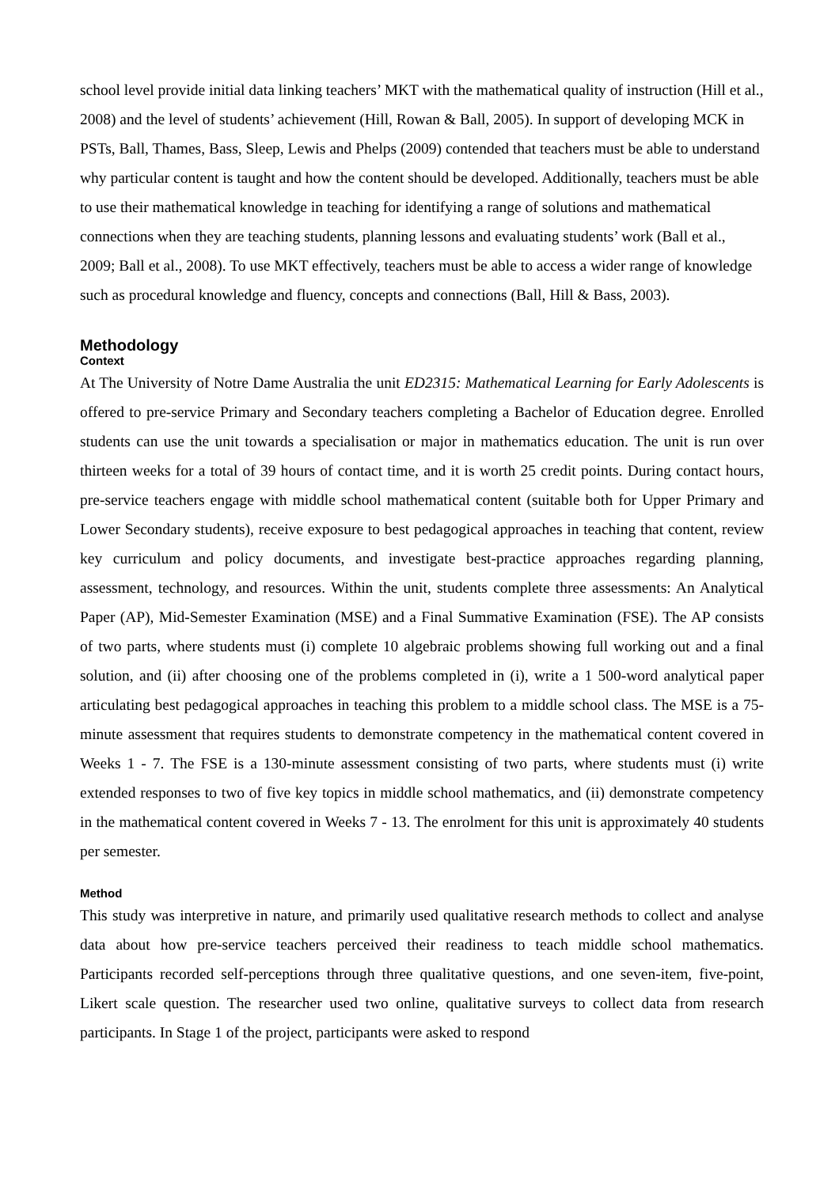school level provide initial data linking teachers’ MKT with the mathematical quality of instruction (Hill et al., 2008) and the level of students’ achievement (Hill, Rowan & Ball, 2005). In support of developing MCK in PSTs, Ball, Thames, Bass, Sleep, Lewis and Phelps (2009) contended that teachers must be able to understand why particular content is taught and how the content should be developed. Additionally, teachers must be able to use their mathematical knowledge in teaching for identifying a range of solutions and mathematical connections when they are teaching students, planning lessons and evaluating students’ work (Ball et al., 2009; Ball et al., 2008). To use MKT effectively, teachers must be able to access a wider range of knowledge such as procedural knowledge and fluency, concepts and connections (Ball, Hill & Bass, 2003).
Methodology
Context
At The University of Notre Dame Australia the unit ED2315: Mathematical Learning for Early Adolescents is offered to pre-service Primary and Secondary teachers completing a Bachelor of Education degree. Enrolled students can use the unit towards a specialisation or major in mathematics education. The unit is run over thirteen weeks for a total of 39 hours of contact time, and it is worth 25 credit points. During contact hours, pre-service teachers engage with middle school mathematical content (suitable both for Upper Primary and Lower Secondary students), receive exposure to best pedagogical approaches in teaching that content, review key curriculum and policy documents, and investigate best-practice approaches regarding planning, assessment, technology, and resources. Within the unit, students complete three assessments: An Analytical Paper (AP), Mid-Semester Examination (MSE) and a Final Summative Examination (FSE). The AP consists of two parts, where students must (i) complete 10 algebraic problems showing full working out and a final solution, and (ii) after choosing one of the problems completed in (i), write a 1 500-word analytical paper articulating best pedagogical approaches in teaching this problem to a middle school class. The MSE is a 75-minute assessment that requires students to demonstrate competency in the mathematical content covered in Weeks 1 - 7. The FSE is a 130-minute assessment consisting of two parts, where students must (i) write extended responses to two of five key topics in middle school mathematics, and (ii) demonstrate competency in the mathematical content covered in Weeks 7 - 13. The enrolment for this unit is approximately 40 students per semester.
Method
This study was interpretive in nature, and primarily used qualitative research methods to collect and analyse data about how pre-service teachers perceived their readiness to teach middle school mathematics. Participants recorded self-perceptions through three qualitative questions, and one seven-item, five-point, Likert scale question. The researcher used two online, qualitative surveys to collect data from research participants. In Stage 1 of the project, participants were asked to respond